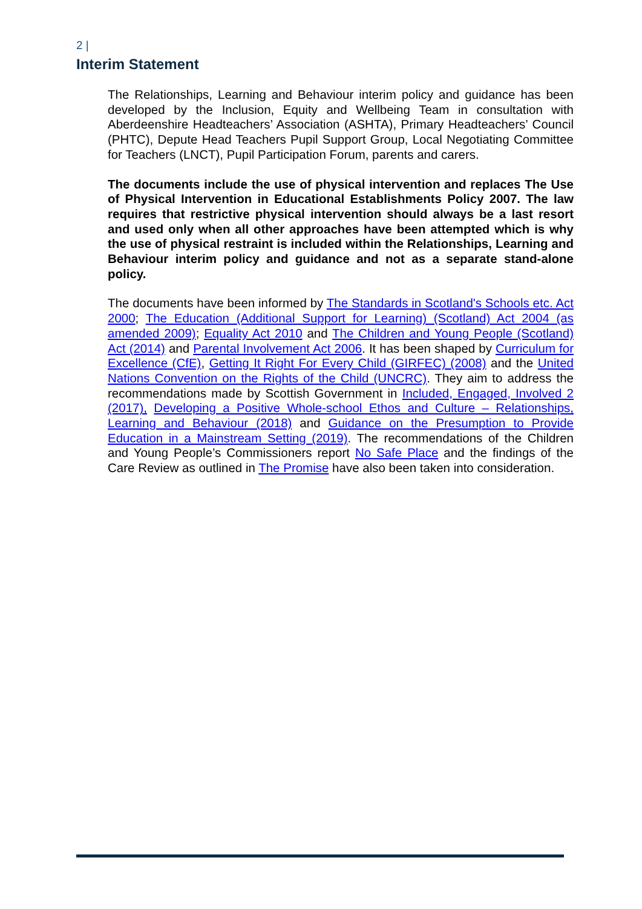2 |
Interim Statement
The Relationships, Learning and Behaviour interim policy and guidance has been developed by the Inclusion, Equity and Wellbeing Team in consultation with Aberdeenshire Headteachers’ Association (ASHTA), Primary Headteachers’ Council (PHTC), Depute Head Teachers Pupil Support Group, Local Negotiating Committee for Teachers (LNCT), Pupil Participation Forum, parents and carers.
The documents include the use of physical intervention and replaces The Use of Physical Intervention in Educational Establishments Policy 2007. The law requires that restrictive physical intervention should always be a last resort and used only when all other approaches have been attempted which is why the use of physical restraint is included within the Relationships, Learning and Behaviour interim policy and guidance and not as a separate stand-alone policy.
The documents have been informed by The Standards in Scotland's Schools etc. Act 2000; The Education (Additional Support for Learning) (Scotland) Act 2004 (as amended 2009); Equality Act 2010 and The Children and Young People (Scotland) Act (2014) and Parental Involvement Act 2006. It has been shaped by Curriculum for Excellence (CfE), Getting It Right For Every Child (GIRFEC) (2008) and the United Nations Convention on the Rights of the Child (UNCRC). They aim to address the recommendations made by Scottish Government in Included, Engaged, Involved 2 (2017), Developing a Positive Whole-school Ethos and Culture – Relationships, Learning and Behaviour (2018) and Guidance on the Presumption to Provide Education in a Mainstream Setting (2019). The recommendations of the Children and Young People’s Commissioners report No Safe Place and the findings of the Care Review as outlined in The Promise have also been taken into consideration.